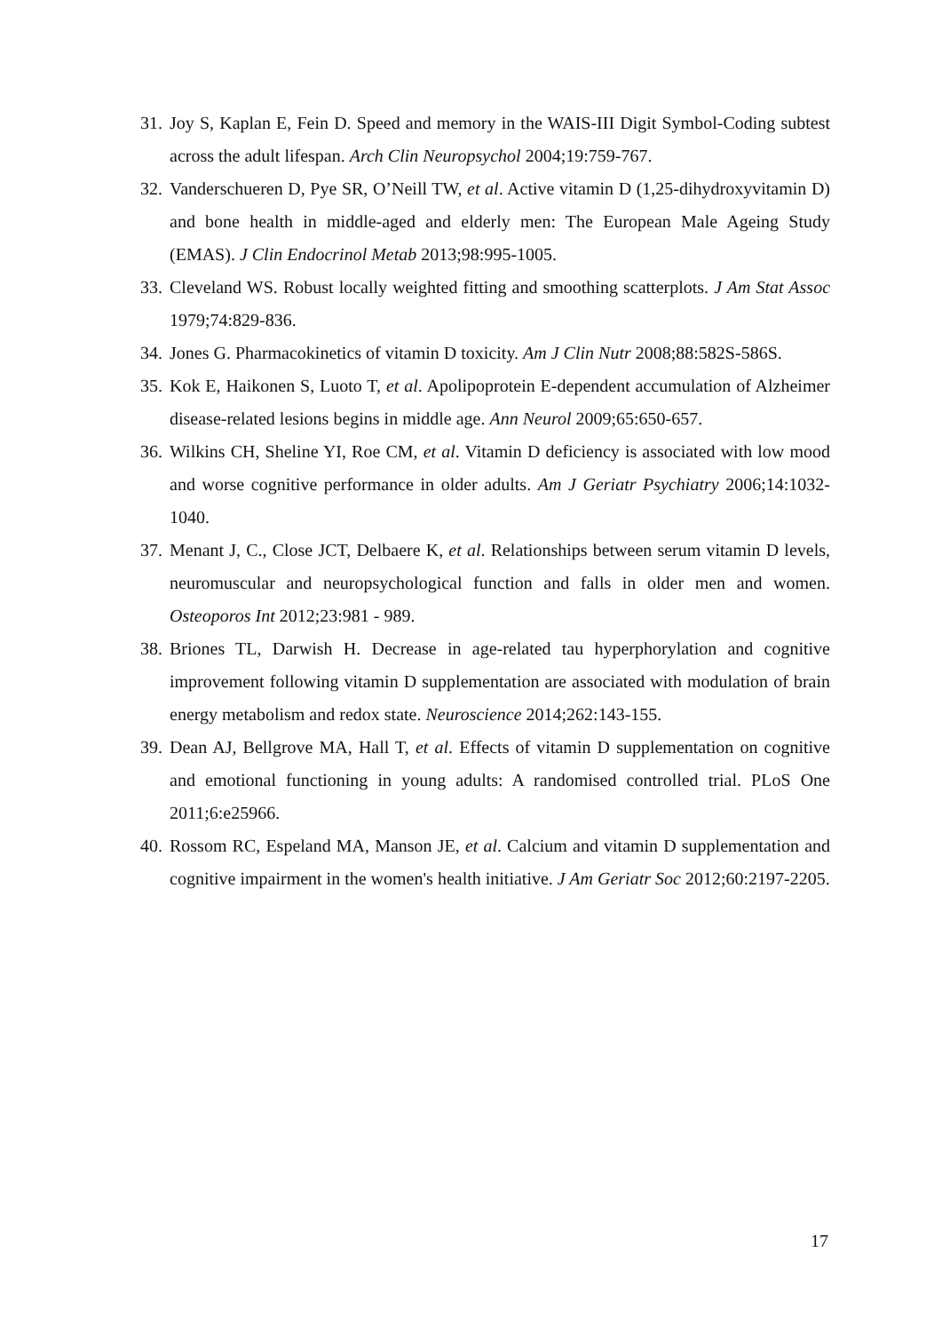31. Joy S, Kaplan E, Fein D. Speed and memory in the WAIS-III Digit Symbol-Coding subtest across the adult lifespan. Arch Clin Neuropsychol 2004;19:759-767.
32. Vanderschueren D, Pye SR, O’Neill TW, et al. Active vitamin D (1,25-dihydroxyvitamin D) and bone health in middle-aged and elderly men: The European Male Ageing Study (EMAS). J Clin Endocrinol Metab 2013;98:995-1005.
33. Cleveland WS. Robust locally weighted fitting and smoothing scatterplots. J Am Stat Assoc 1979;74:829-836.
34. Jones G. Pharmacokinetics of vitamin D toxicity. Am J Clin Nutr 2008;88:582S-586S.
35. Kok E, Haikonen S, Luoto T, et al. Apolipoprotein E-dependent accumulation of Alzheimer disease-related lesions begins in middle age. Ann Neurol 2009;65:650-657.
36. Wilkins CH, Sheline YI, Roe CM, et al. Vitamin D deficiency is associated with low mood and worse cognitive performance in older adults. Am J Geriatr Psychiatry 2006;14:1032-1040.
37. Menant J, C., Close JCT, Delbaere K, et al. Relationships between serum vitamin D levels, neuromuscular and neuropsychological function and falls in older men and women. Osteoporos Int 2012;23:981 - 989.
38. Briones TL, Darwish H. Decrease in age-related tau hyperphorylation and cognitive improvement following vitamin D supplementation are associated with modulation of brain energy metabolism and redox state. Neuroscience 2014;262:143-155.
39. Dean AJ, Bellgrove MA, Hall T, et al. Effects of vitamin D supplementation on cognitive and emotional functioning in young adults: A randomised controlled trial. PLoS One 2011;6:e25966.
40. Rossom RC, Espeland MA, Manson JE, et al. Calcium and vitamin D supplementation and cognitive impairment in the women's health initiative. J Am Geriatr Soc 2012;60:2197-2205.
17